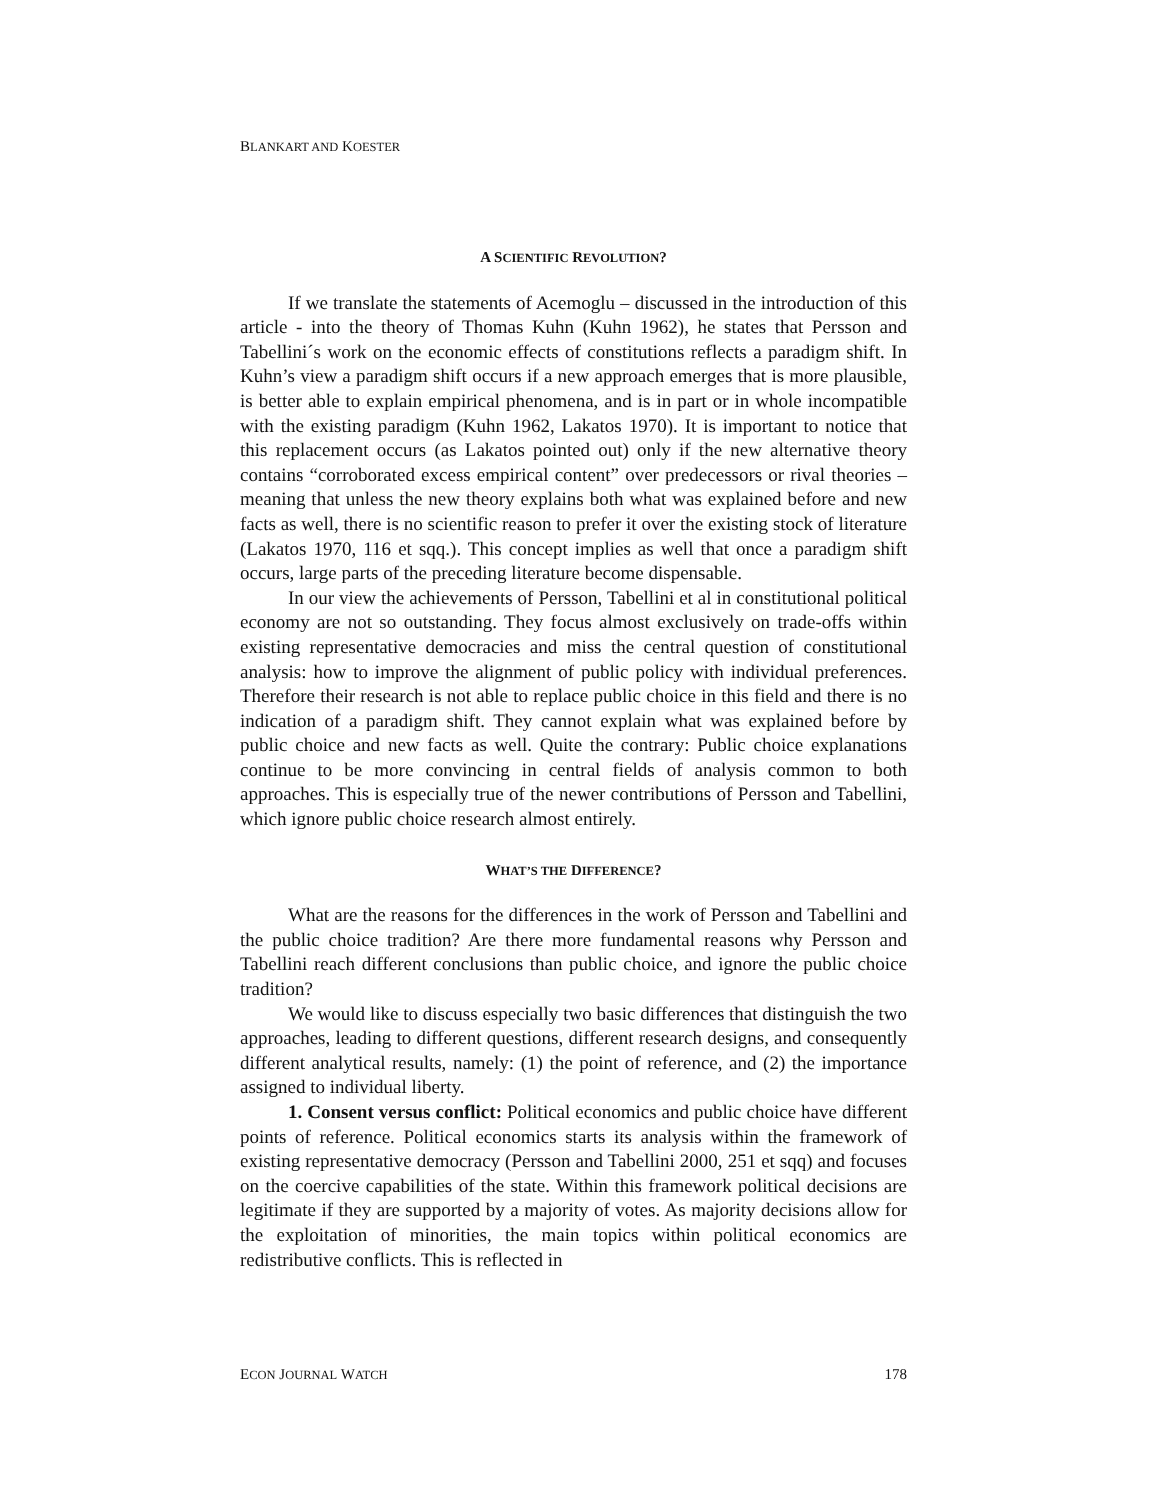BLANKART AND KOESTER
A SCIENTIFIC REVOLUTION?
If we translate the statements of Acemoglu – discussed in the introduction of this article - into the theory of Thomas Kuhn (Kuhn 1962), he states that Persson and Tabellini´s work on the economic effects of constitutions reflects a paradigm shift. In Kuhn’s view a paradigm shift occurs if a new approach emerges that is more plausible, is better able to explain empirical phenomena, and is in part or in whole incompatible with the existing paradigm (Kuhn 1962, Lakatos 1970). It is important to notice that this replacement occurs (as Lakatos pointed out) only if the new alternative theory contains “corroborated excess empirical content” over predecessors or rival theories – meaning that unless the new theory explains both what was explained before and new facts as well, there is no scientific reason to prefer it over the existing stock of literature (Lakatos 1970, 116 et sqq.). This concept implies as well that once a paradigm shift occurs, large parts of the preceding literature become dispensable.
In our view the achievements of Persson, Tabellini et al in constitutional political economy are not so outstanding. They focus almost exclusively on trade-offs within existing representative democracies and miss the central question of constitutional analysis: how to improve the alignment of public policy with individual preferences. Therefore their research is not able to replace public choice in this field and there is no indication of a paradigm shift. They cannot explain what was explained before by public choice and new facts as well. Quite the contrary: Public choice explanations continue to be more convincing in central fields of analysis common to both approaches. This is especially true of the newer contributions of Persson and Tabellini, which ignore public choice research almost entirely.
WHAT’S THE DIFFERENCE?
What are the reasons for the differences in the work of Persson and Tabellini and the public choice tradition? Are there more fundamental reasons why Persson and Tabellini reach different conclusions than public choice, and ignore the public choice tradition?
We would like to discuss especially two basic differences that distinguish the two approaches, leading to different questions, different research designs, and consequently different analytical results, namely: (1) the point of reference, and (2) the importance assigned to individual liberty.
1. Consent versus conflict: Political economics and public choice have different points of reference. Political economics starts its analysis within the framework of existing representative democracy (Persson and Tabellini 2000, 251 et sqq) and focuses on the coercive capabilities of the state. Within this framework political decisions are legitimate if they are supported by a majority of votes. As majority decisions allow for the exploitation of minorities, the main topics within political economics are redistributive conflicts. This is reflected in
ECON JOURNAL WATCH 178